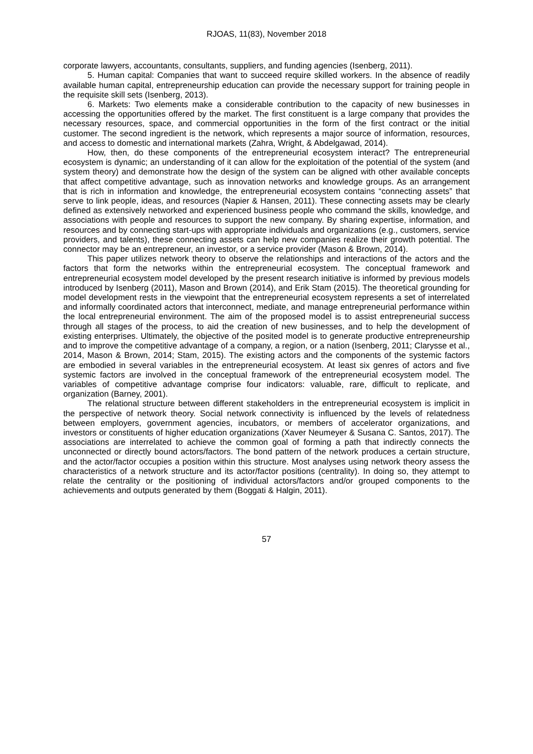RJOAS, 11(83), November 2018
corporate lawyers, accountants, consultants, suppliers, and funding agencies (Isenberg, 2011).
5. Human capital: Companies that want to succeed require skilled workers. In the absence of readily available human capital, entrepreneurship education can provide the necessary support for training people in the requisite skill sets (Isenberg, 2013).
6. Markets: Two elements make a considerable contribution to the capacity of new businesses in accessing the opportunities offered by the market. The first constituent is a large company that provides the necessary resources, space, and commercial opportunities in the form of the first contract or the initial customer. The second ingredient is the network, which represents a major source of information, resources, and access to domestic and international markets (Zahra, Wright, & Abdelgawad, 2014).
How, then, do these components of the entrepreneurial ecosystem interact? The entrepreneurial ecosystem is dynamic; an understanding of it can allow for the exploitation of the potential of the system (and system theory) and demonstrate how the design of the system can be aligned with other available concepts that affect competitive advantage, such as innovation networks and knowledge groups. As an arrangement that is rich in information and knowledge, the entrepreneurial ecosystem contains “connecting assets” that serve to link people, ideas, and resources (Napier & Hansen, 2011). These connecting assets may be clearly defined as extensively networked and experienced business people who command the skills, knowledge, and associations with people and resources to support the new company. By sharing expertise, information, and resources and by connecting start-ups with appropriate individuals and organizations (e.g., customers, service providers, and talents), these connecting assets can help new companies realize their growth potential. The connector may be an entrepreneur, an investor, or a service provider (Mason & Brown, 2014).
This paper utilizes network theory to observe the relationships and interactions of the actors and the factors that form the networks within the entrepreneurial ecosystem. The conceptual framework and entrepreneurial ecosystem model developed by the present research initiative is informed by previous models introduced by Isenberg (2011), Mason and Brown (2014), and Erik Stam (2015). The theoretical grounding for model development rests in the viewpoint that the entrepreneurial ecosystem represents a set of interrelated and informally coordinated actors that interconnect, mediate, and manage entrepreneurial performance within the local entrepreneurial environment. The aim of the proposed model is to assist entrepreneurial success through all stages of the process, to aid the creation of new businesses, and to help the development of existing enterprises. Ultimately, the objective of the posited model is to generate productive entrepreneurship and to improve the competitive advantage of a company, a region, or a nation (Isenberg, 2011; Clarysse et al., 2014, Mason & Brown, 2014; Stam, 2015). The existing actors and the components of the systemic factors are embodied in several variables in the entrepreneurial ecosystem. At least six genres of actors and five systemic factors are involved in the conceptual framework of the entrepreneurial ecosystem model. The variables of competitive advantage comprise four indicators: valuable, rare, difficult to replicate, and organization (Barney, 2001).
The relational structure between different stakeholders in the entrepreneurial ecosystem is implicit in the perspective of network theory. Social network connectivity is influenced by the levels of relatedness between employers, government agencies, incubators, or members of accelerator organizations, and investors or constituents of higher education organizations (Xaver Neumeyer & Susana C. Santos, 2017). The associations are interrelated to achieve the common goal of forming a path that indirectly connects the unconnected or directly bound actors/factors. The bond pattern of the network produces a certain structure, and the actor/factor occupies a position within this structure. Most analyses using network theory assess the characteristics of a network structure and its actor/factor positions (centrality). In doing so, they attempt to relate the centrality or the positioning of individual actors/factors and/or grouped components to the achievements and outputs generated by them (Boggati & Halgin, 2011).
57